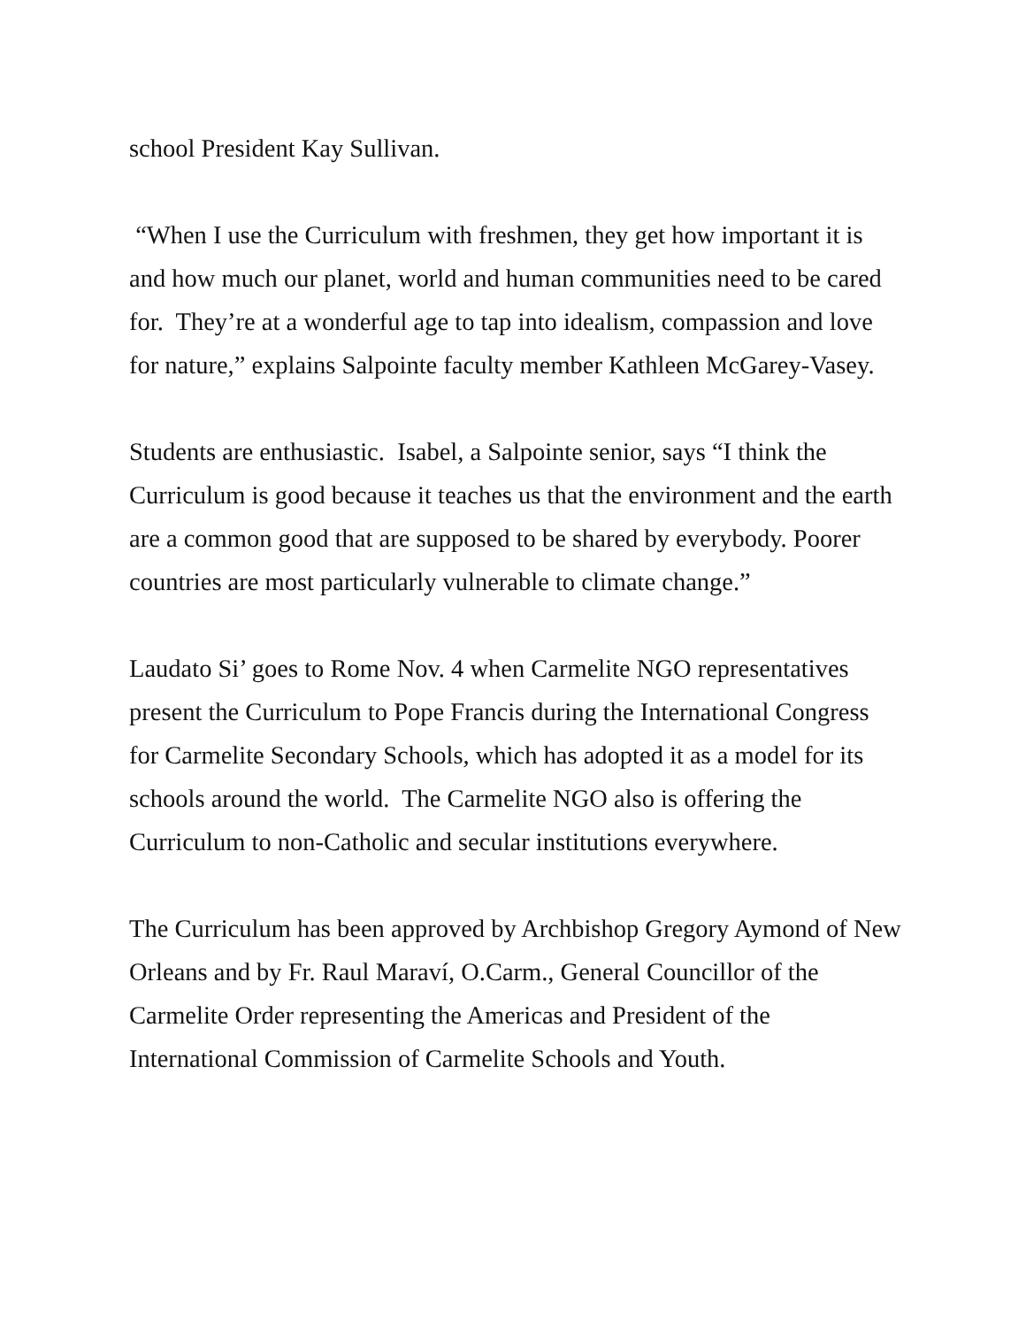school President Kay Sullivan.
“When I use the Curriculum with freshmen, they get how important it is and how much our planet, world and human communities need to be cared for. They’re at a wonderful age to tap into idealism, compassion and love for nature,” explains Salpointe faculty member Kathleen McGarey-Vasey.
Students are enthusiastic. Isabel, a Salpointe senior, says “I think the Curriculum is good because it teaches us that the environment and the earth are a common good that are supposed to be shared by everybody. Poorer countries are most particularly vulnerable to climate change.”
Laudato Si’ goes to Rome Nov. 4 when Carmelite NGO representatives present the Curriculum to Pope Francis during the International Congress for Carmelite Secondary Schools, which has adopted it as a model for its schools around the world. The Carmelite NGO also is offering the Curriculum to non-Catholic and secular institutions everywhere.
The Curriculum has been approved by Archbishop Gregory Aymond of New Orleans and by Fr. Raul Maraví, O.Carm., General Councillor of the Carmelite Order representing the Americas and President of the International Commission of Carmelite Schools and Youth.